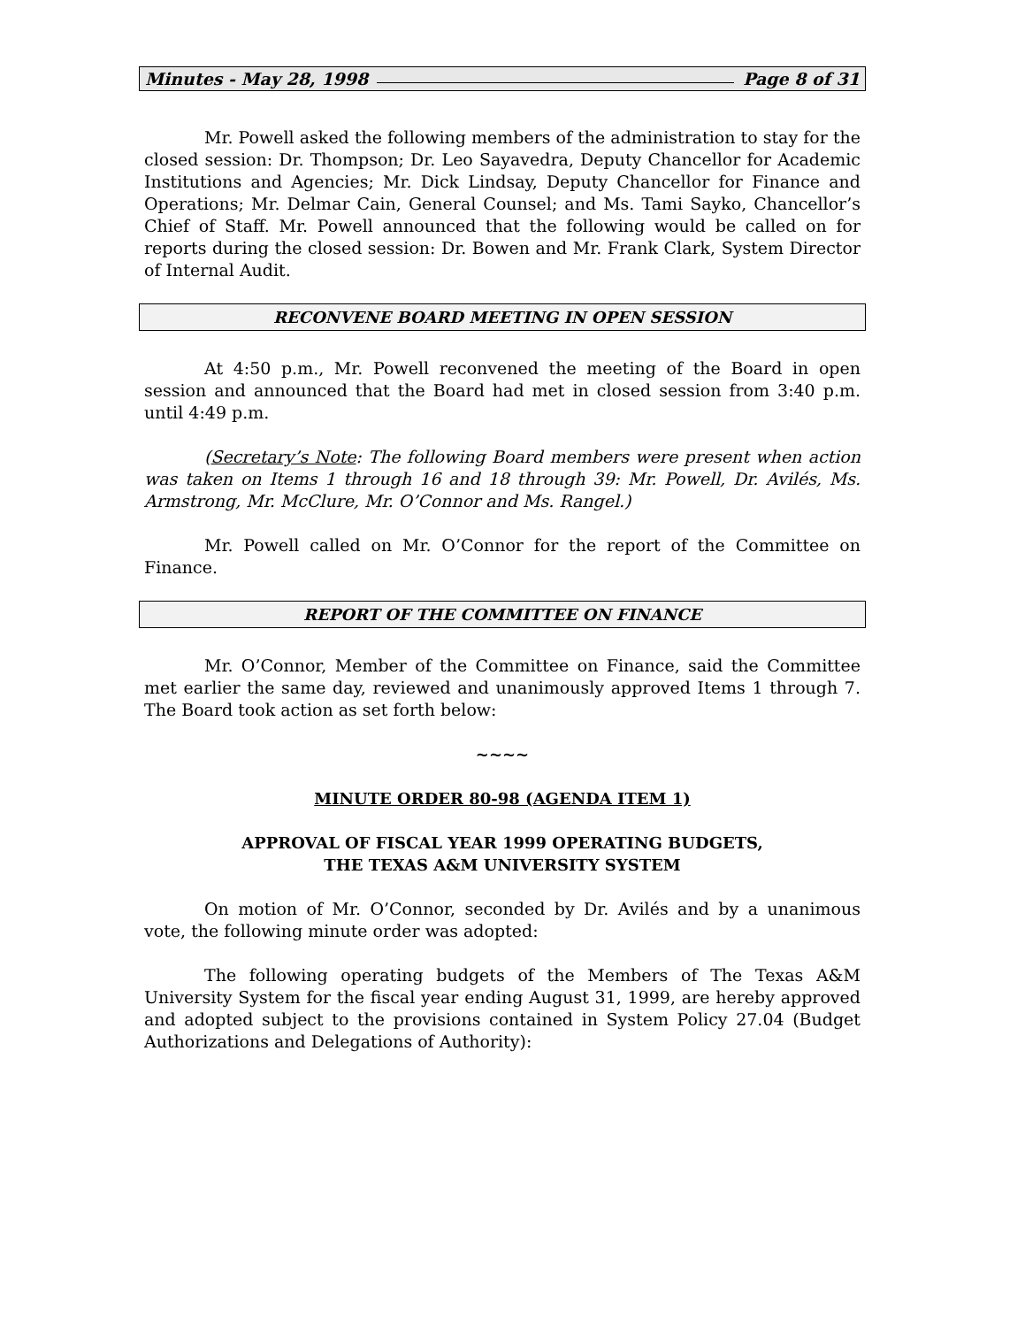Minutes - May 28, 1998 Page 8 of 31
Mr. Powell asked the following members of the administration to stay for the closed session: Dr. Thompson; Dr. Leo Sayavedra, Deputy Chancellor for Academic Institutions and Agencies; Mr. Dick Lindsay, Deputy Chancellor for Finance and Operations; Mr. Delmar Cain, General Counsel; and Ms. Tami Sayko, Chancellor’s Chief of Staff. Mr. Powell announced that the following would be called on for reports during the closed session: Dr. Bowen and Mr. Frank Clark, System Director of Internal Audit.
RECONVENE BOARD MEETING IN OPEN SESSION
At 4:50 p.m., Mr. Powell reconvened the meeting of the Board in open session and announced that the Board had met in closed session from 3:40 p.m. until 4:49 p.m.
(Secretary’s Note: The following Board members were present when action was taken on Items 1 through 16 and 18 through 39: Mr. Powell, Dr. Avilés, Ms. Armstrong, Mr. McClure, Mr. O’Connor and Ms. Rangel.)
Mr. Powell called on Mr. O’Connor for the report of the Committee on Finance.
REPORT OF THE COMMITTEE ON FINANCE
Mr. O’Connor, Member of the Committee on Finance, said the Committee met earlier the same day, reviewed and unanimously approved Items 1 through 7. The Board took action as set forth below:
~~~~
MINUTE ORDER 80-98 (AGENDA ITEM 1)
APPROVAL OF FISCAL YEAR 1999 OPERATING BUDGETS,
THE TEXAS A&M UNIVERSITY SYSTEM
On motion of Mr. O’Connor, seconded by Dr. Avilés and by a unanimous vote, the following minute order was adopted:
The following operating budgets of the Members of The Texas A&M University System for the fiscal year ending August 31, 1999, are hereby approved and adopted subject to the provisions contained in System Policy 27.04 (Budget Authorizations and Delegations of Authority):